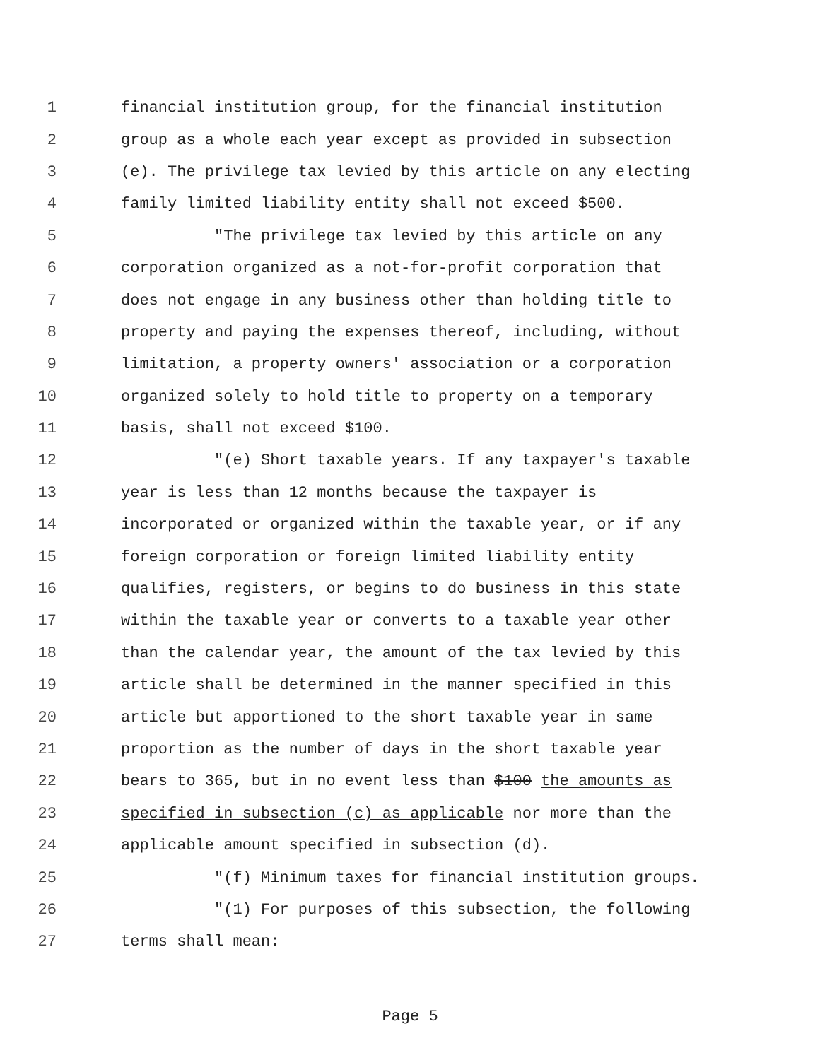1 financial institution group, for the financial institution
2 group as a whole each year except as provided in subsection
3 (e). The privilege tax levied by this article on any electing
4 family limited liability entity shall not exceed $500.
5 "The privilege tax levied by this article on any
6 corporation organized as a not-for-profit corporation that
7 does not engage in any business other than holding title to
8 property and paying the expenses thereof, including, without
9 limitation, a property owners' association or a corporation
10 organized solely to hold title to property on a temporary
11 basis, shall not exceed $100.
12 "(e) Short taxable years. If any taxpayer's taxable
13 year is less than 12 months because the taxpayer is
14 incorporated or organized within the taxable year, or if any
15 foreign corporation or foreign limited liability entity
16 qualifies, registers, or begins to do business in this state
17 within the taxable year or converts to a taxable year other
18 than the calendar year, the amount of the tax levied by this
19 article shall be determined in the manner specified in this
20 article but apportioned to the short taxable year in same
21 proportion as the number of days in the short taxable year
22 bears to 365, but in no event less than $100 the amounts as
23 specified in subsection (c) as applicable nor more than the
24 applicable amount specified in subsection (d).
25 "(f) Minimum taxes for financial institution groups.
26 "(1) For purposes of this subsection, the following
27 terms shall mean:
Page 5